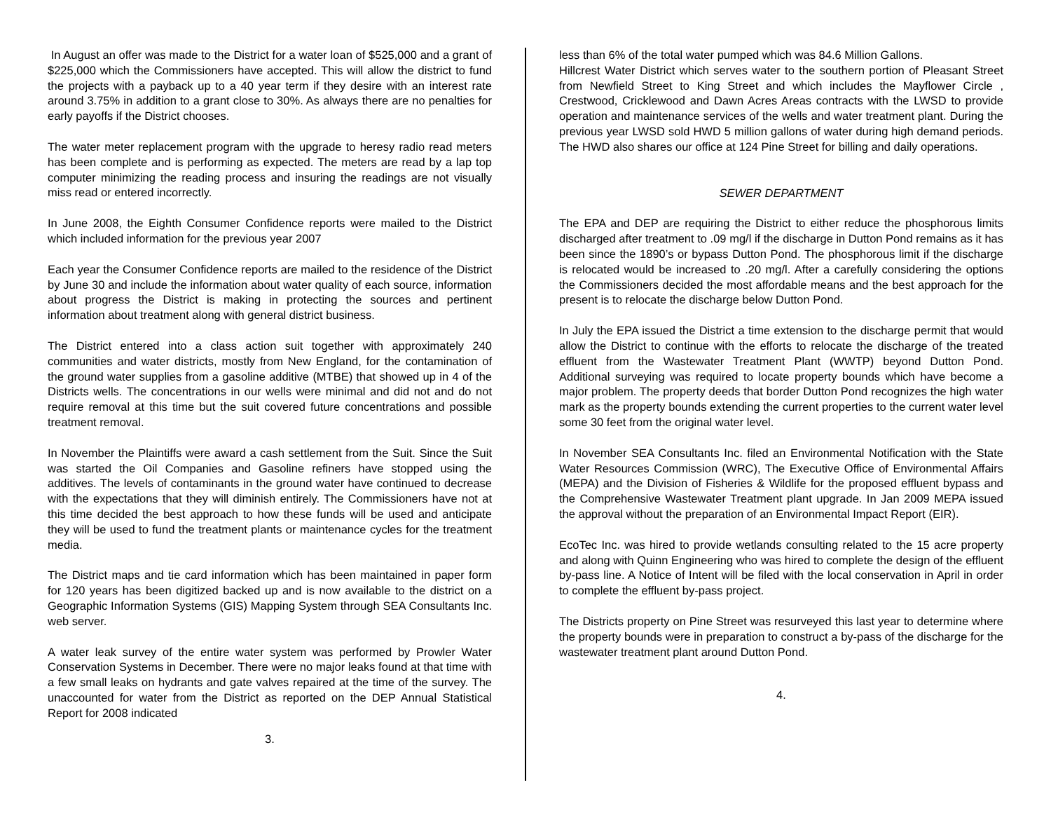In August an offer was made to the District for a water loan of $525,000 and a grant of $225,000 which the Commissioners have accepted. This will allow the district to fund the projects with a payback up to a 40 year term if they desire with an interest rate around 3.75% in addition to a grant close to 30%. As always there are no penalties for early payoffs if the District chooses.
The water meter replacement program with the upgrade to heresy radio read meters has been complete and is performing as expected. The meters are read by a lap top computer minimizing the reading process and insuring the readings are not visually miss read or entered incorrectly.
In June 2008, the Eighth Consumer Confidence reports were mailed to the District which included information for the previous year 2007
Each year the Consumer Confidence reports are mailed to the residence of the District by June 30 and include the information about water quality of each source, information about progress the District is making in protecting the sources and pertinent information about treatment along with general district business.
The District entered into a class action suit together with approximately 240 communities and water districts, mostly from New England, for the contamination of the ground water supplies from a gasoline additive (MTBE) that showed up in 4 of the Districts wells. The concentrations in our wells were minimal and did not and do not require removal at this time but the suit covered future concentrations and possible treatment removal.
In November the Plaintiffs were award a cash settlement from the Suit. Since the Suit was started the Oil Companies and Gasoline refiners have stopped using the additives. The levels of contaminants in the ground water have continued to decrease with the expectations that they will diminish entirely. The Commissioners have not at this time decided the best approach to how these funds will be used and anticipate they will be used to fund the treatment plants or maintenance cycles for the treatment media.
The District maps and tie card information which has been maintained in paper form for 120 years has been digitized backed up and is now available to the district on a Geographic Information Systems (GIS) Mapping System through SEA Consultants Inc. web server.
A water leak survey of the entire water system was performed by Prowler Water Conservation Systems in December. There were no major leaks found at that time with a few small leaks on hydrants and gate valves repaired at the time of the survey. The unaccounted for water from the District as reported on the DEP Annual Statistical Report for 2008 indicated
3.
less than 6% of the total water pumped which was 84.6 Million Gallons.
Hillcrest Water District which serves water to the southern portion of Pleasant Street from Newfield Street to King Street and which includes the Mayflower Circle , Crestwood, Cricklewood and Dawn Acres Areas contracts with the LWSD to provide operation and maintenance services of the wells and water treatment plant. During the previous year LWSD sold HWD 5 million gallons of water during high demand periods. The HWD also shares our office at 124 Pine Street for billing and daily operations.
SEWER DEPARTMENT
The EPA and DEP are requiring the District to either reduce the phosphorous limits discharged after treatment to .09 mg/l if the discharge in Dutton Pond remains as it has been since the 1890’s or bypass Dutton Pond. The phosphorous limit if the discharge is relocated would be increased to .20 mg/l. After a carefully considering the options the Commissioners decided the most affordable means and the best approach for the present is to relocate the discharge below Dutton Pond.
In July the EPA issued the District a time extension to the discharge permit that would allow the District to continue with the efforts to relocate the discharge of the treated effluent from the Wastewater Treatment Plant (WWTP) beyond Dutton Pond. Additional surveying was required to locate property bounds which have become a major problem. The property deeds that border Dutton Pond recognizes the high water mark as the property bounds extending the current properties to the current water level some 30 feet from the original water level.
In November SEA Consultants Inc. filed an Environmental Notification with the State Water Resources Commission (WRC), The Executive Office of Environmental Affairs (MEPA) and the Division of Fisheries & Wildlife for the proposed effluent bypass and the Comprehensive Wastewater Treatment plant upgrade. In Jan 2009 MEPA issued the approval without the preparation of an Environmental Impact Report (EIR).
EcoTec Inc. was hired to provide wetlands consulting related to the 15 acre property and along with Quinn Engineering who was hired to complete the design of the effluent by-pass line. A Notice of Intent will be filed with the local conservation in April in order to complete the effluent by-pass project.
The Districts property on Pine Street was resurveyed this last year to determine where the property bounds were in preparation to construct a by-pass of the discharge for the wastewater treatment plant around Dutton Pond.
4.